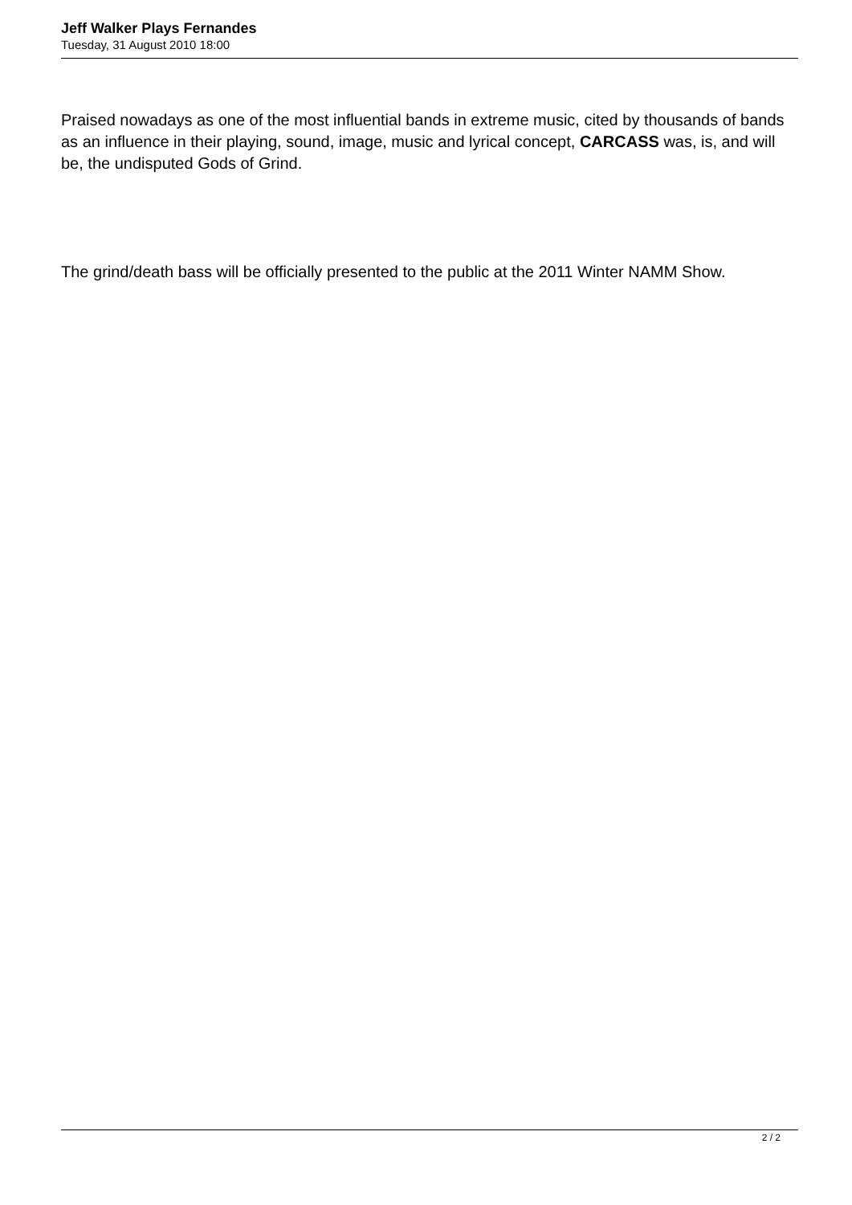Jeff Walker Plays Fernandes
Tuesday, 31 August 2010 18:00
Praised nowadays as one of the most influential bands in extreme music, cited by thousands of bands as an influence in their playing, sound, image, music and lyrical concept, CARCASS was, is, and will be, the undisputed Gods of Grind.
The grind/death bass will be officially presented to the public at the 2011 Winter NAMM Show.
2 / 2